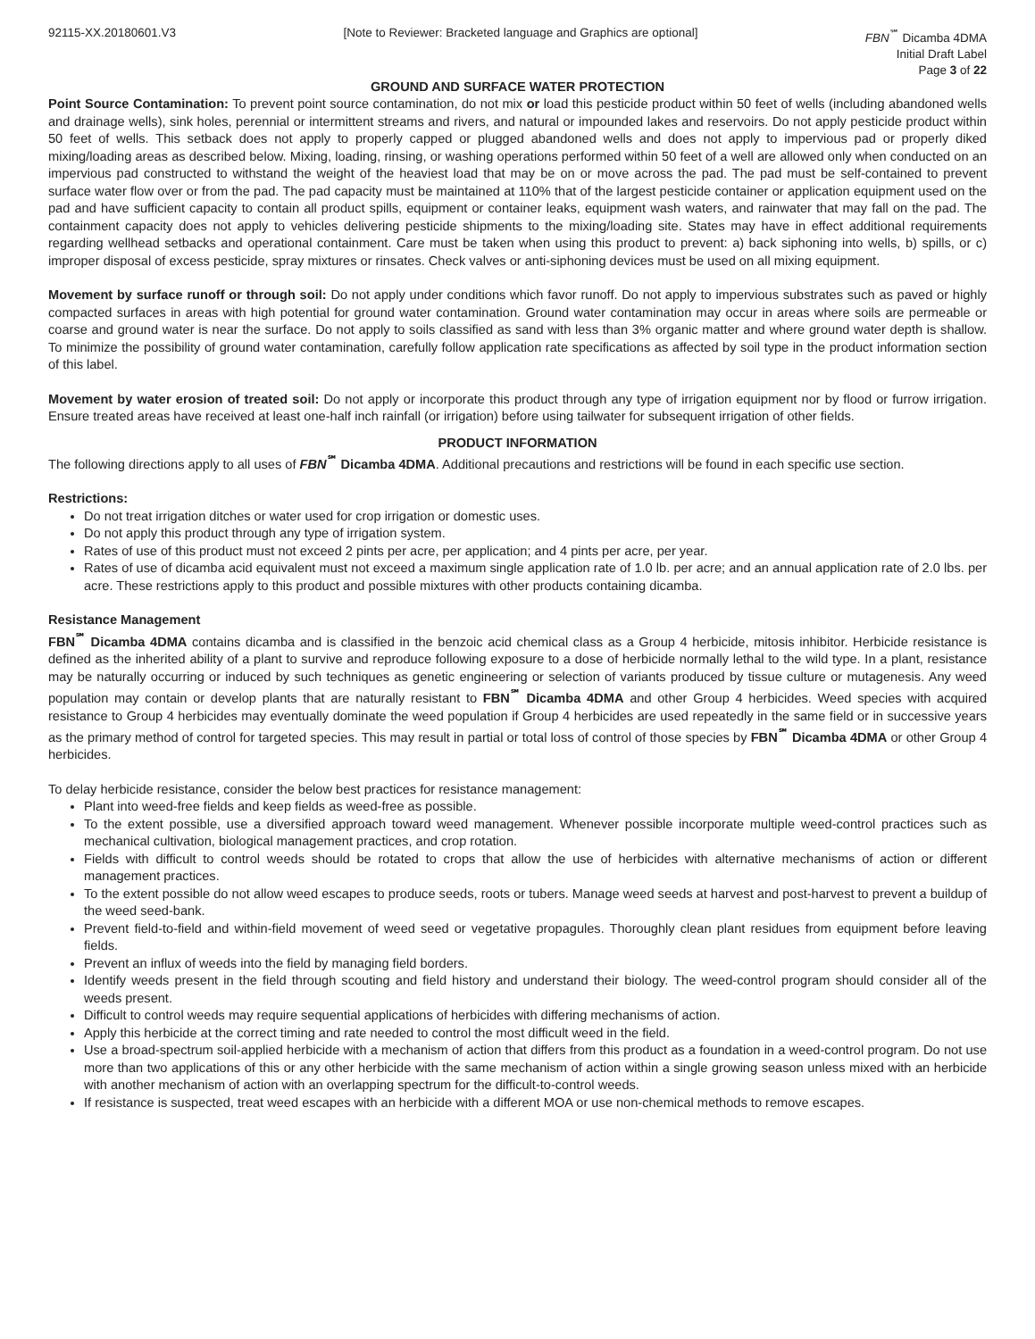92115-XX.20180601.V3 [Note to Reviewer: Bracketed language and Graphics are optional]
FBN<sup>℠</sup> Dicamba 4DMA
Initial Draft Label
Page 3 of 22
GROUND AND SURFACE WATER PROTECTION
Point Source Contamination: To prevent point source contamination, do not mix or load this pesticide product within 50 feet of wells (including abandoned wells and drainage wells), sink holes, perennial or intermittent streams and rivers, and natural or impounded lakes and reservoirs. Do not apply pesticide product within 50 feet of wells. This setback does not apply to properly capped or plugged abandoned wells and does not apply to impervious pad or properly diked mixing/loading areas as described below. Mixing, loading, rinsing, or washing operations performed within 50 feet of a well are allowed only when conducted on an impervious pad constructed to withstand the weight of the heaviest load that may be on or move across the pad. The pad must be self-contained to prevent surface water flow over or from the pad. The pad capacity must be maintained at 110% that of the largest pesticide container or application equipment used on the pad and have sufficient capacity to contain all product spills, equipment or container leaks, equipment wash waters, and rainwater that may fall on the pad. The containment capacity does not apply to vehicles delivering pesticide shipments to the mixing/loading site. States may have in effect additional requirements regarding wellhead setbacks and operational containment. Care must be taken when using this product to prevent: a) back siphoning into wells, b) spills, or c) improper disposal of excess pesticide, spray mixtures or rinsates. Check valves or anti-siphoning devices must be used on all mixing equipment.
Movement by surface runoff or through soil: Do not apply under conditions which favor runoff. Do not apply to impervious substrates such as paved or highly compacted surfaces in areas with high potential for ground water contamination. Ground water contamination may occur in areas where soils are permeable or coarse and ground water is near the surface. Do not apply to soils classified as sand with less than 3% organic matter and where ground water depth is shallow. To minimize the possibility of ground water contamination, carefully follow application rate specifications as affected by soil type in the product information section of this label.
Movement by water erosion of treated soil: Do not apply or incorporate this product through any type of irrigation equipment nor by flood or furrow irrigation. Ensure treated areas have received at least one-half inch rainfall (or irrigation) before using tailwater for subsequent irrigation of other fields.
PRODUCT INFORMATION
The following directions apply to all uses of FBN<sup>℠</sup> Dicamba 4DMA. Additional precautions and restrictions will be found in each specific use section.
Restrictions:
Do not treat irrigation ditches or water used for crop irrigation or domestic uses.
Do not apply this product through any type of irrigation system.
Rates of use of this product must not exceed 2 pints per acre, per application; and 4 pints per acre, per year.
Rates of use of dicamba acid equivalent must not exceed a maximum single application rate of 1.0 lb. per acre; and an annual application rate of 2.0 lbs. per acre. These restrictions apply to this product and possible mixtures with other products containing dicamba.
Resistance Management
FBN<sup>℠</sup> Dicamba 4DMA contains dicamba and is classified in the benzoic acid chemical class as a Group 4 herbicide, mitosis inhibitor. Herbicide resistance is defined as the inherited ability of a plant to survive and reproduce following exposure to a dose of herbicide normally lethal to the wild type. In a plant, resistance may be naturally occurring or induced by such techniques as genetic engineering or selection of variants produced by tissue culture or mutagenesis. Any weed population may contain or develop plants that are naturally resistant to FBN<sup>℠</sup> Dicamba 4DMA and other Group 4 herbicides. Weed species with acquired resistance to Group 4 herbicides may eventually dominate the weed population if Group 4 herbicides are used repeatedly in the same field or in successive years as the primary method of control for targeted species. This may result in partial or total loss of control of those species by FBN<sup>℠</sup> Dicamba 4DMA or other Group 4 herbicides.
To delay herbicide resistance, consider the below best practices for resistance management:
Plant into weed-free fields and keep fields as weed-free as possible.
To the extent possible, use a diversified approach toward weed management. Whenever possible incorporate multiple weed-control practices such as mechanical cultivation, biological management practices, and crop rotation.
Fields with difficult to control weeds should be rotated to crops that allow the use of herbicides with alternative mechanisms of action or different management practices.
To the extent possible do not allow weed escapes to produce seeds, roots or tubers. Manage weed seeds at harvest and post-harvest to prevent a buildup of the weed seed-bank.
Prevent field-to-field and within-field movement of weed seed or vegetative propagules. Thoroughly clean plant residues from equipment before leaving fields.
Prevent an influx of weeds into the field by managing field borders.
Identify weeds present in the field through scouting and field history and understand their biology. The weed-control program should consider all of the weeds present.
Difficult to control weeds may require sequential applications of herbicides with differing mechanisms of action.
Apply this herbicide at the correct timing and rate needed to control the most difficult weed in the field.
Use a broad-spectrum soil-applied herbicide with a mechanism of action that differs from this product as a foundation in a weed-control program. Do not use more than two applications of this or any other herbicide with the same mechanism of action within a single growing season unless mixed with an herbicide with another mechanism of action with an overlapping spectrum for the difficult-to-control weeds.
If resistance is suspected, treat weed escapes with an herbicide with a different MOA or use non-chemical methods to remove escapes.